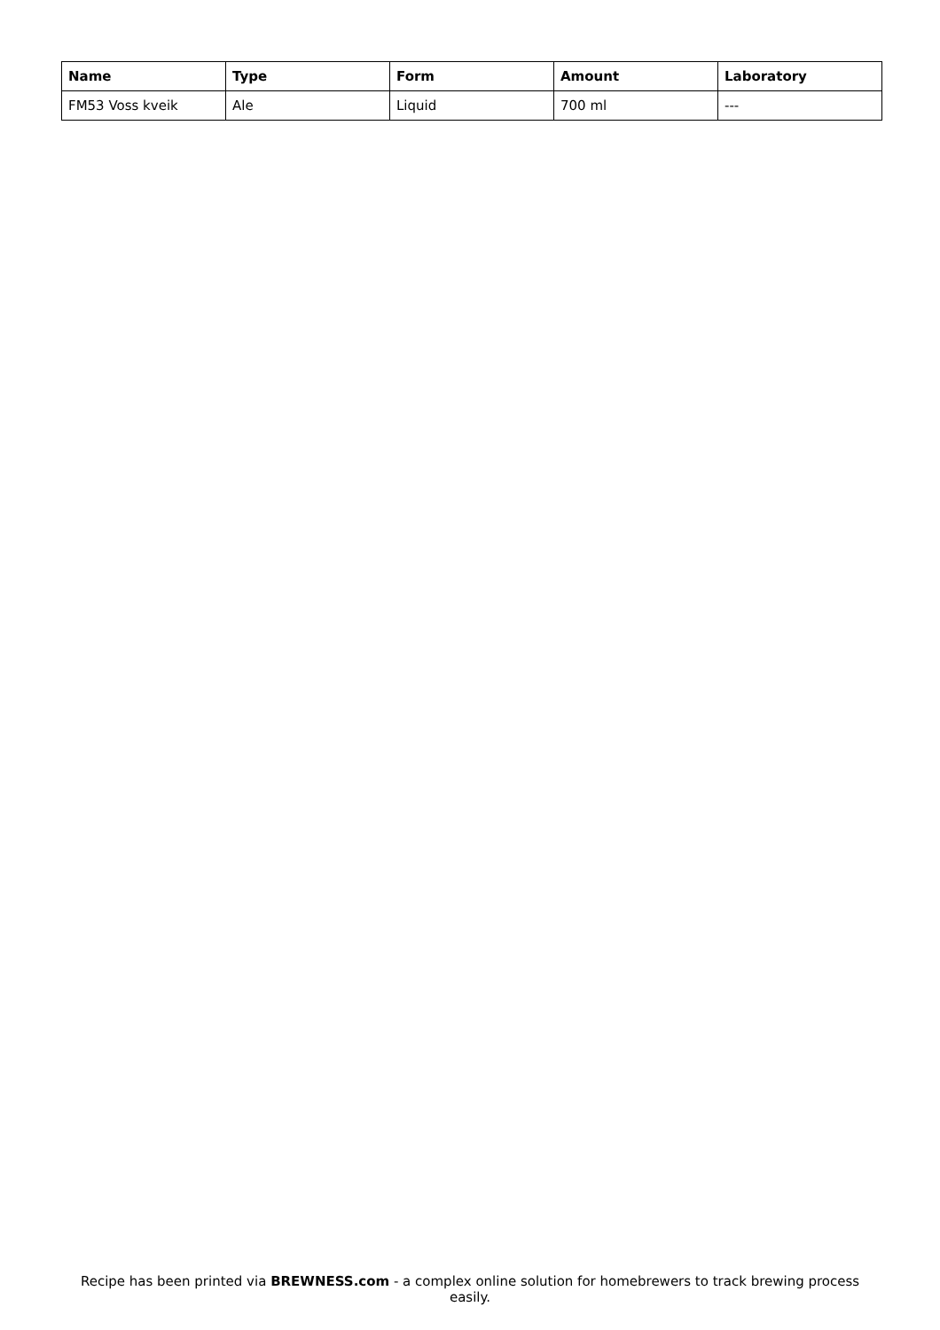| Name | Type | Form | Amount | Laboratory |
| --- | --- | --- | --- | --- |
| FM53 Voss kveik | Ale | Liquid | 700 ml | --- |
Recipe has been printed via BREWNESS.com - a complex online solution for homebrewers to track brewing process easily.